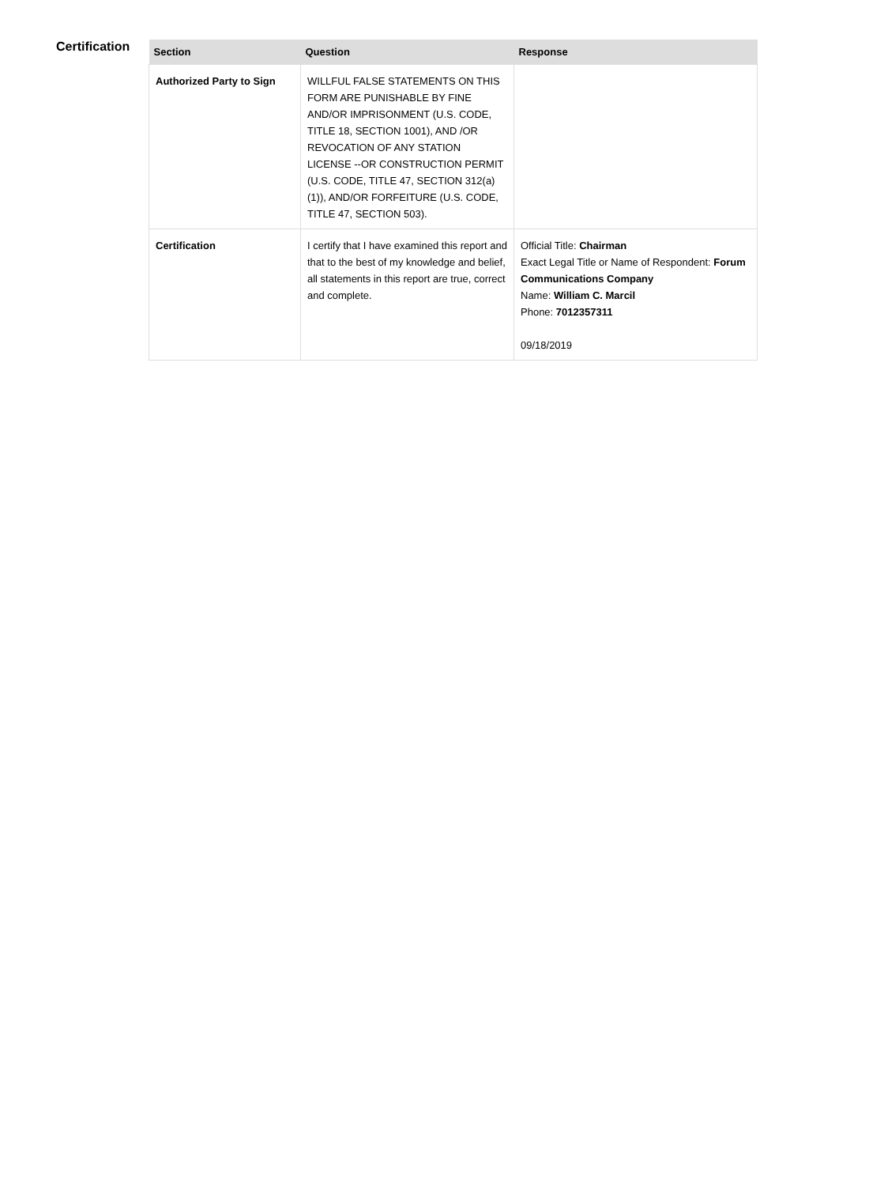Certification
| Section | Question | Response |
| --- | --- | --- |
| Authorized Party to Sign | WILLFUL FALSE STATEMENTS ON THIS FORM ARE PUNISHABLE BY FINE AND/OR IMPRISONMENT (U.S. CODE, TITLE 18, SECTION 1001), AND /OR REVOCATION OF ANY STATION LICENSE --OR CONSTRUCTION PERMIT (U.S. CODE, TITLE 47, SECTION 312(a)(1)), AND/OR FORFEITURE (U.S. CODE, TITLE 47, SECTION 503). | |
| Certification | I certify that I have examined this report and that to the best of my knowledge and belief, all statements in this report are true, correct and complete. | Official Title: Chairman Exact Legal Title or Name of Respondent: Forum Communications Company Name: William C. Marcil Phone: 7012357311 09/18/2019 |